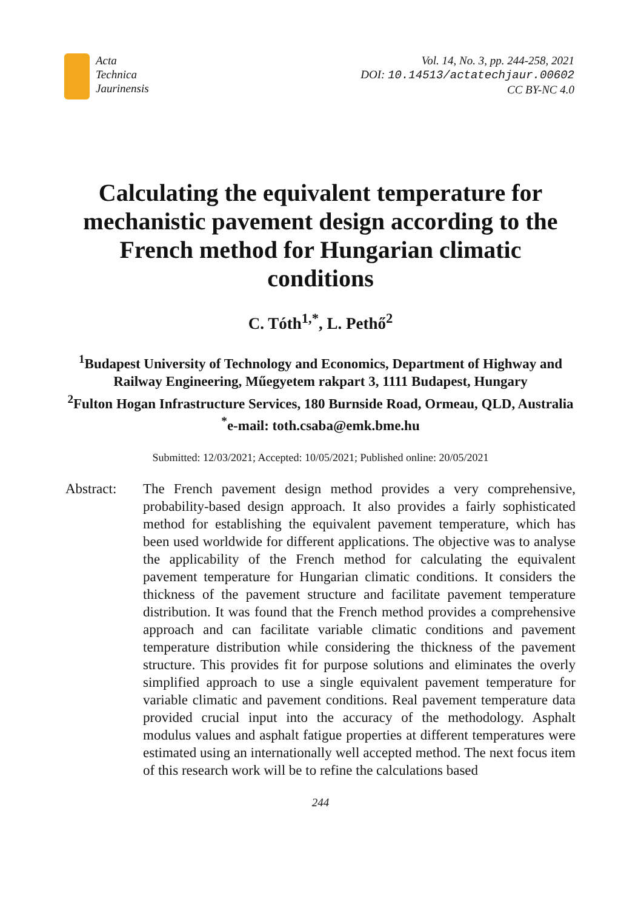Acta
Technica
Jaurinensis
Vol. 14, No. 3, pp. 244-258, 2021
DOI: 10.14513/actatechjaur.00602
CC BY-NC 4.0
Calculating the equivalent temperature for mechanistic pavement design according to the French method for Hungarian climatic conditions
C. Tóth<sup>1,*</sup>, L. Pethő<sup>2</sup>
<sup>1</sup> Budapest University of Technology and Economics, Department of Highway and Railway Engineering, Műegyetem rakpart 3, 1111 Budapest, Hungary
<sup>2</sup> Fulton Hogan Infrastructure Services, 180 Burnside Road, Ormeau, QLD, Australia
<sup>*</sup> e-mail: toth.csaba@emk.bme.hu
Submitted: 12/03/2021; Accepted: 10/05/2021; Published online: 20/05/2021
Abstract: The French pavement design method provides a very comprehensive, probability-based design approach. It also provides a fairly sophisticated method for establishing the equivalent pavement temperature, which has been used worldwide for different applications. The objective was to analyse the applicability of the French method for calculating the equivalent pavement temperature for Hungarian climatic conditions. It considers the thickness of the pavement structure and facilitate pavement temperature distribution. It was found that the French method provides a comprehensive approach and can facilitate variable climatic conditions and pavement temperature distribution while considering the thickness of the pavement structure. This provides fit for purpose solutions and eliminates the overly simplified approach to use a single equivalent pavement temperature for variable climatic and pavement conditions. Real pavement temperature data provided crucial input into the accuracy of the methodology. Asphalt modulus values and asphalt fatigue properties at different temperatures were estimated using an internationally well accepted method. The next focus item of this research work will be to refine the calculations based
244